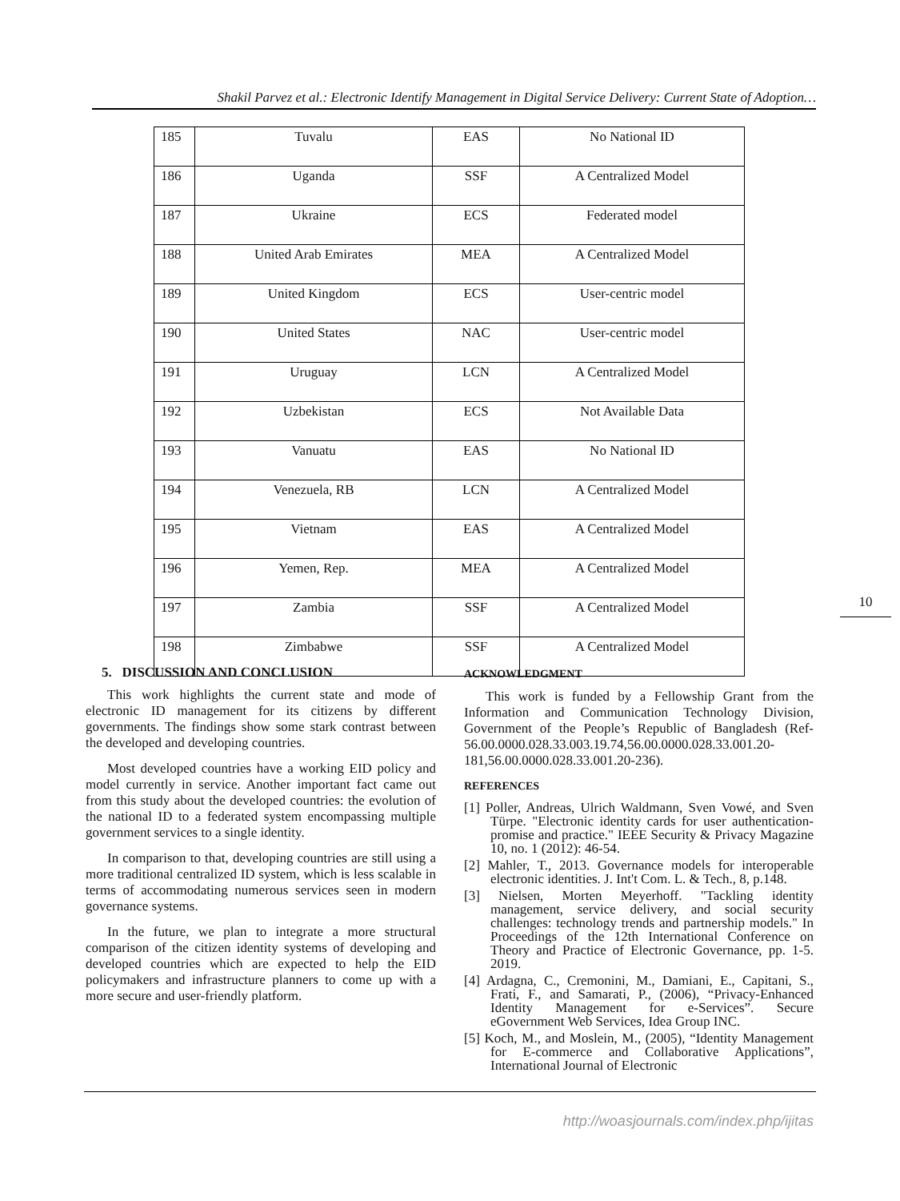Shakil Parvez et al.: Electronic Identify Management in Digital Service Delivery: Current State of Adoption…
| 185 | Tuvalu | EAS | No National ID |
| 186 | Uganda | SSF | A Centralized Model |
| 187 | Ukraine | ECS | Federated model |
| 188 | United Arab Emirates | MEA | A Centralized Model |
| 189 | United Kingdom | ECS | User-centric model |
| 190 | United States | NAC | User-centric model |
| 191 | Uruguay | LCN | A Centralized Model |
| 192 | Uzbekistan | ECS | Not Available Data |
| 193 | Vanuatu | EAS | No National ID |
| 194 | Venezuela, RB | LCN | A Centralized Model |
| 195 | Vietnam | EAS | A Centralized Model |
| 196 | Yemen, Rep. | MEA | A Centralized Model |
| 197 | Zambia | SSF | A Centralized Model |
| 198 | Zimbabwe | SSF | A Centralized Model |
10
5. DISCUSSION AND CONCLUSION
This work highlights the current state and mode of electronic ID management for its citizens by different governments. The findings show some stark contrast between the developed and developing countries.
Most developed countries have a working EID policy and model currently in service. Another important fact came out from this study about the developed countries: the evolution of the national ID to a federated system encompassing multiple government services to a single identity.
In comparison to that, developing countries are still using a more traditional centralized ID system, which is less scalable in terms of accommodating numerous services seen in modern governance systems.
In the future, we plan to integrate a more structural comparison of the citizen identity systems of developing and developed countries which are expected to help the EID policymakers and infrastructure planners to come up with a more secure and user-friendly platform.
ACKNOWLEDGMENT
This work is funded by a Fellowship Grant from the Information and Communication Technology Division, Government of the People’s Republic of Bangladesh (Ref-56.00.0000.028.33.003.19.74,56.00.0000.028.33.001.20-181,56.00.0000.028.33.001.20-236).
REFERENCES
[1] Poller, Andreas, Ulrich Waldmann, Sven Vowé, and Sven Türpe. "Electronic identity cards for user authentication-promise and practice." IEEE Security & Privacy Magazine 10, no. 1 (2012): 46-54.
[2] Mahler, T., 2013. Governance models for interoperable electronic identities. J. Int't Com. L. & Tech., 8, p.148.
[3] Nielsen, Morten Meyerhoff. "Tackling identity management, service delivery, and social security challenges: technology trends and partnership models." In Proceedings of the 12th International Conference on Theory and Practice of Electronic Governance, pp. 1-5. 2019.
[4] Ardagna, C., Cremonini, M., Damiani, E., Capitani, S., Frati, F., and Samarati, P., (2006), “Privacy-Enhanced Identity Management for e-Services”. Secure eGovernment Web Services, Idea Group INC.
[5] Koch, M., and Moslein, M., (2005), “Identity Management for E-commerce and Collaborative Applications”, International Journal of Electronic
http://woasjournals.com/index.php/ijitas